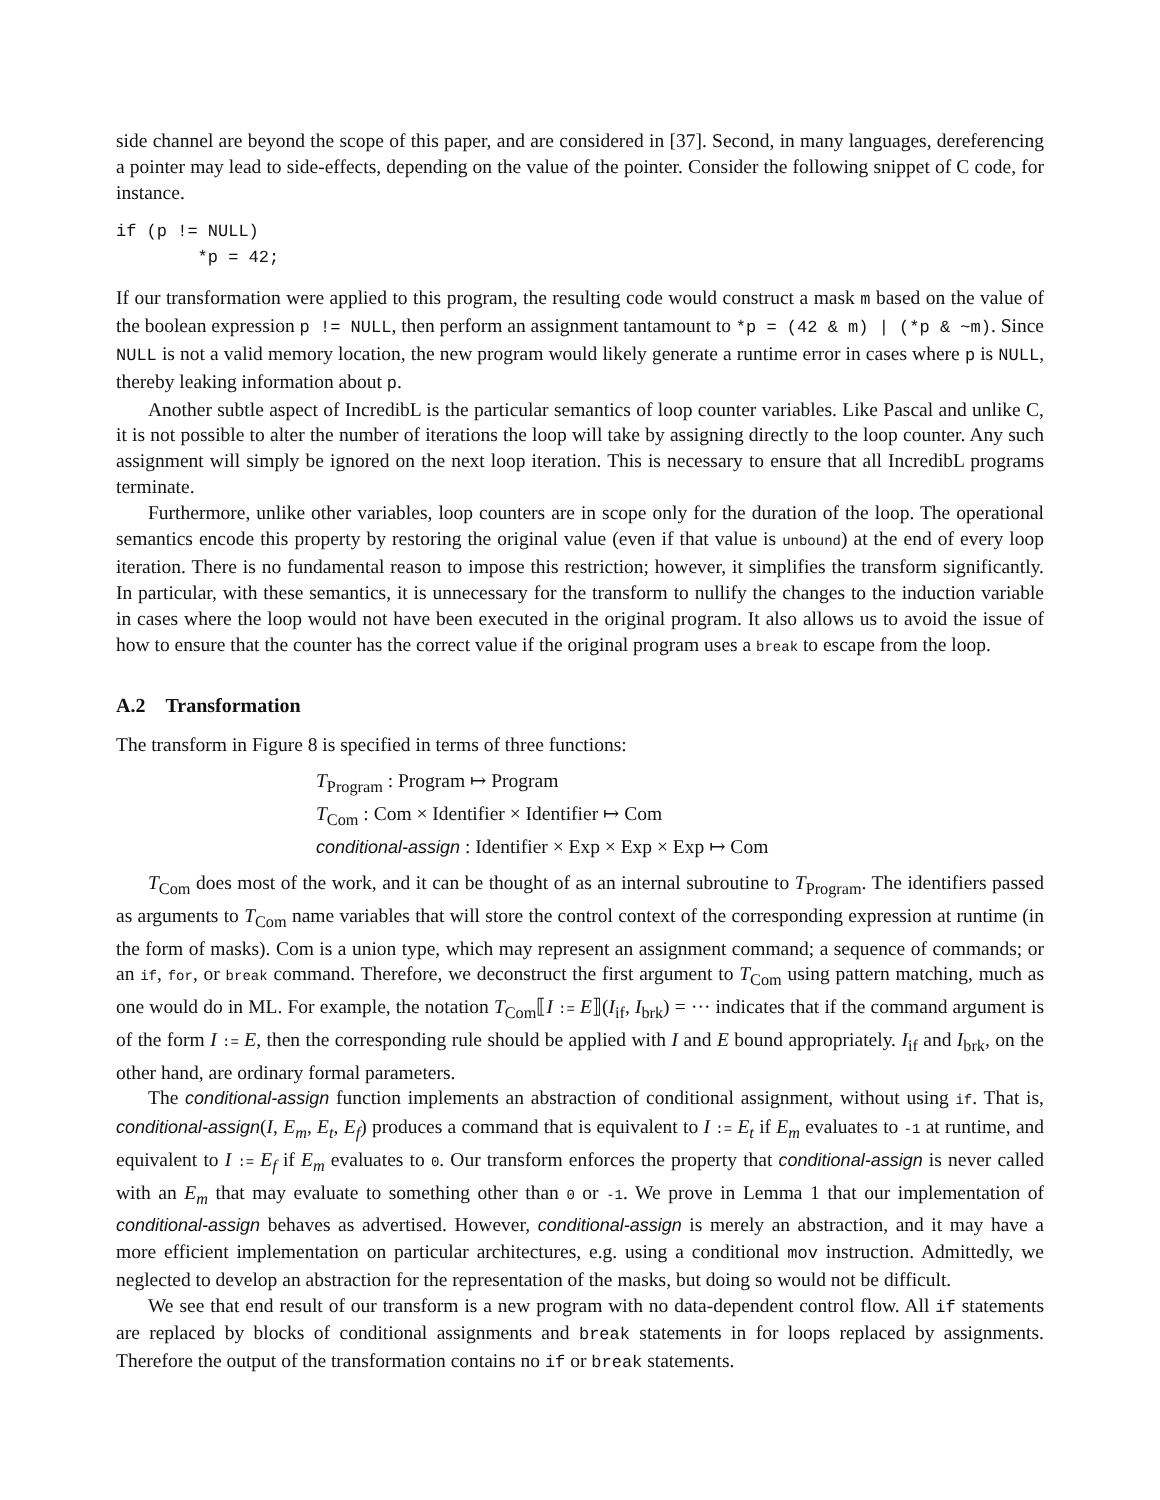side channel are beyond the scope of this paper, and are considered in [37]. Second, in many languages, dereferencing a pointer may lead to side-effects, depending on the value of the pointer. Consider the following snippet of C code, for instance.
if (p != NULL)
        *p = 42;
If our transformation were applied to this program, the resulting code would construct a mask m based on the value of the boolean expression p != NULL, then perform an assignment tantamount to *p = (42 & m) | (*p & ~m). Since NULL is not a valid memory location, the new program would likely generate a runtime error in cases where p is NULL, thereby leaking information about p.
Another subtle aspect of IncredibL is the particular semantics of loop counter variables. Like Pascal and unlike C, it is not possible to alter the number of iterations the loop will take by assigning directly to the loop counter. Any such assignment will simply be ignored on the next loop iteration. This is necessary to ensure that all IncredibL programs terminate.
Furthermore, unlike other variables, loop counters are in scope only for the duration of the loop. The operational semantics encode this property by restoring the original value (even if that value is unbound) at the end of every loop iteration. There is no fundamental reason to impose this restriction; however, it simplifies the transform significantly. In particular, with these semantics, it is unnecessary for the transform to nullify the changes to the induction variable in cases where the loop would not have been executed in the original program. It also allows us to avoid the issue of how to ensure that the counter has the correct value if the original program uses a break to escape from the loop.
A.2 Transformation
The transform in Figure 8 is specified in terms of three functions:
T<sub>Program</sub> : Program ↦ Program
T<sub>Com</sub> : Com × Identifier × Identifier ↦ Com
conditional-assign : Identifier × Exp × Exp × Exp ↦ Com
T<sub>Com</sub> does most of the work, and it can be thought of as an internal subroutine to T<sub>Program</sub>. The identifiers passed as arguments to T<sub>Com</sub> name variables that will store the control context of the corresponding expression at runtime (in the form of masks). Com is a union type, which may represent an assignment command; a sequence of commands; or an if, for, or break command. Therefore, we deconstruct the first argument to T<sub>Com</sub> using pattern matching, much as one would do in ML. For example, the notation T<sub>Com</sub>⟦I := E⟧(I<sub>if</sub>, I<sub>brk</sub>) = ··· indicates that if the command argument is of the form I := E, then the corresponding rule should be applied with I and E bound appropriately. I<sub>if</sub> and I<sub>brk</sub>, on the other hand, are ordinary formal parameters.
The conditional-assign function implements an abstraction of conditional assignment, without using if. That is, conditional-assign(I, E<sub>m</sub>, E<sub>t</sub>, E<sub>f</sub>) produces a command that is equivalent to I := E<sub>t</sub> if E<sub>m</sub> evaluates to -1 at runtime, and equivalent to I := E<sub>f</sub> if E<sub>m</sub> evaluates to 0. Our transform enforces the property that conditional-assign is never called with an E<sub>m</sub> that may evaluate to something other than 0 or -1. We prove in Lemma 1 that our implementation of conditional-assign behaves as advertised. However, conditional-assign is merely an abstraction, and it may have a more efficient implementation on particular architectures, e.g. using a conditional mov instruction. Admittedly, we neglected to develop an abstraction for the representation of the masks, but doing so would not be difficult.
We see that end result of our transform is a new program with no data-dependent control flow. All if statements are replaced by blocks of conditional assignments and break statements in for loops replaced by assignments. Therefore the output of the transformation contains no if or break statements.